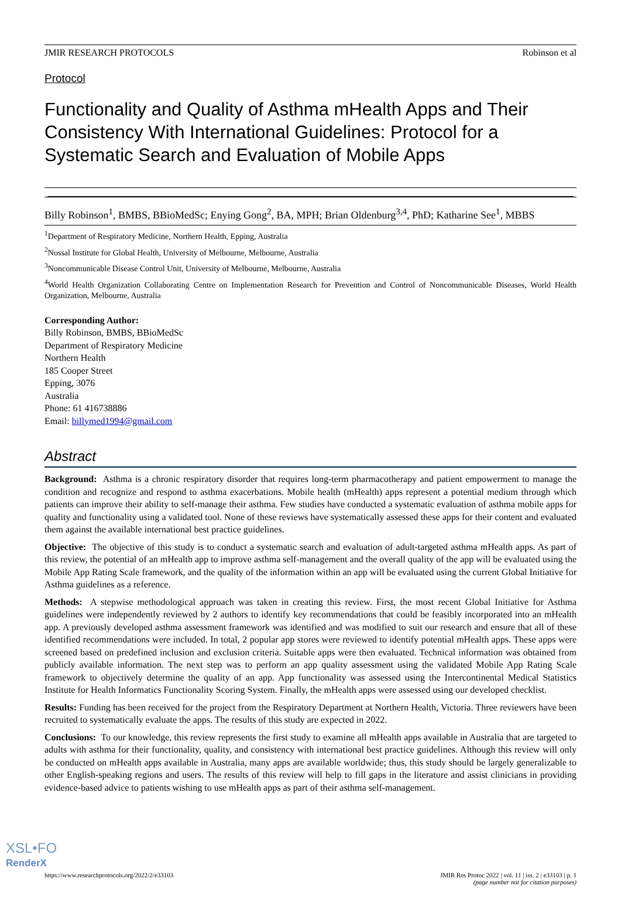JMIR RESEARCH PROTOCOLS Robinson et al
Protocol
Functionality and Quality of Asthma mHealth Apps and Their Consistency With International Guidelines: Protocol for a Systematic Search and Evaluation of Mobile Apps
Billy Robinson<sup>1</sup>, BMBS, BBioMedSc; Enying Gong<sup>2</sup>, BA, MPH; Brian Oldenburg<sup>3,4</sup>, PhD; Katharine See<sup>1</sup>, MBBS
<sup>1</sup> Department of Respiratory Medicine, Northern Health, Epping, Australia
<sup>2</sup> Nossal Institute for Global Health, University of Melbourne, Melbourne, Australia
<sup>3</sup> Noncommunicable Disease Control Unit, University of Melbourne, Melbourne, Australia
<sup>4</sup> World Health Organization Collaborating Centre on Implementation Research for Prevention and Control of Noncommunicable Diseases, World Health Organization, Melbourne, Australia
Corresponding Author:
Billy Robinson, BMBS, BBioMedSc
Department of Respiratory Medicine
Northern Health
185 Cooper Street
Epping, 3076
Australia
Phone: 61 416738886
Email: billymed1994@gmail.com
Abstract
Background: Asthma is a chronic respiratory disorder that requires long-term pharmacotherapy and patient empowerment to manage the condition and recognize and respond to asthma exacerbations. Mobile health (mHealth) apps represent a potential medium through which patients can improve their ability to self-manage their asthma. Few studies have conducted a systematic evaluation of asthma mobile apps for quality and functionality using a validated tool. None of these reviews have systematically assessed these apps for their content and evaluated them against the available international best practice guidelines.
Objective: The objective of this study is to conduct a systematic search and evaluation of adult-targeted asthma mHealth apps. As part of this review, the potential of an mHealth app to improve asthma self-management and the overall quality of the app will be evaluated using the Mobile App Rating Scale framework, and the quality of the information within an app will be evaluated using the current Global Initiative for Asthma guidelines as a reference.
Methods: A stepwise methodological approach was taken in creating this review. First, the most recent Global Initiative for Asthma guidelines were independently reviewed by 2 authors to identify key recommendations that could be feasibly incorporated into an mHealth app. A previously developed asthma assessment framework was identified and was modified to suit our research and ensure that all of these identified recommendations were included. In total, 2 popular app stores were reviewed to identify potential mHealth apps. These apps were screened based on predefined inclusion and exclusion criteria. Suitable apps were then evaluated. Technical information was obtained from publicly available information. The next step was to perform an app quality assessment using the validated Mobile App Rating Scale framework to objectively determine the quality of an app. App functionality was assessed using the Intercontinental Medical Statistics Institute for Health Informatics Functionality Scoring System. Finally, the mHealth apps were assessed using our developed checklist.
Results: Funding has been received for the project from the Respiratory Department at Northern Health, Victoria. Three reviewers have been recruited to systematically evaluate the apps. The results of this study are expected in 2022.
Conclusions: To our knowledge, this review represents the first study to examine all mHealth apps available in Australia that are targeted to adults with asthma for their functionality, quality, and consistency with international best practice guidelines. Although this review will only be conducted on mHealth apps available in Australia, many apps are available worldwide; thus, this study should be largely generalizable to other English-speaking regions and users. The results of this review will help to fill gaps in the literature and assist clinicians in providing evidence-based advice to patients wishing to use mHealth apps as part of their asthma self-management.
https://www.researchprotocols.org/2022/2/e33103 JMIR Res Protoc 2022 | vol. 11 | iss. 2 | e33103 | p. 1
(page number not for citation purposes)
XSL•FO
RenderX